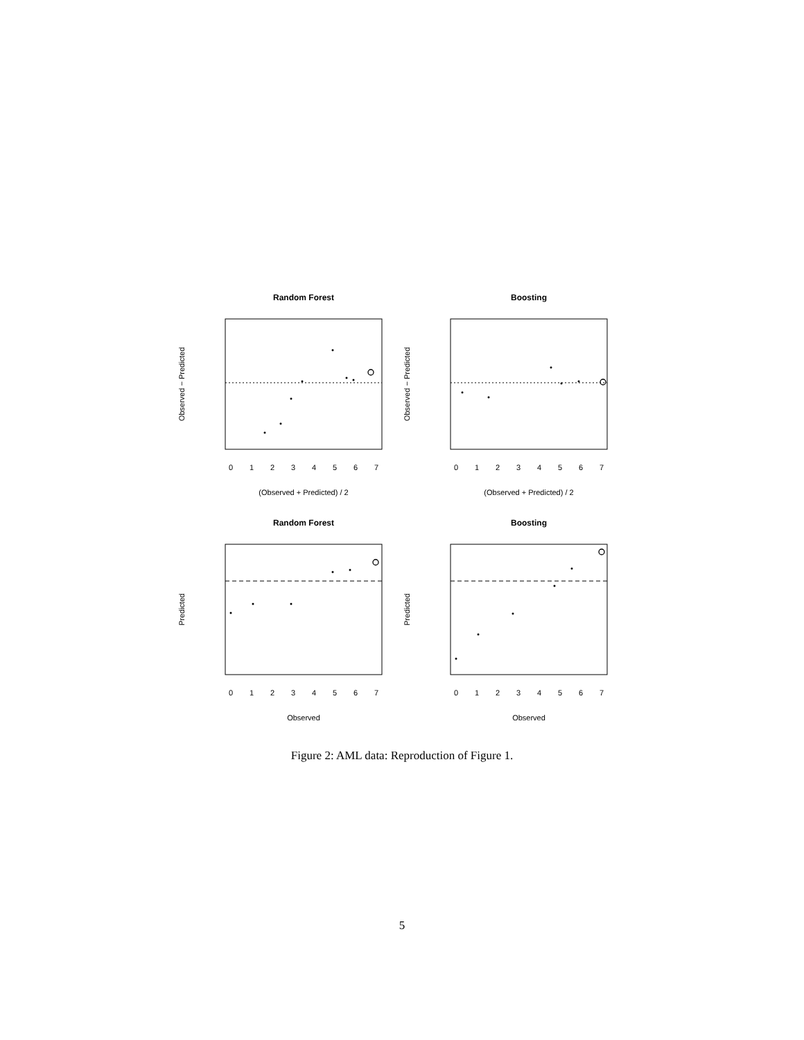Random Forest
Boosting
Random Forest
Boosting
0
1
2
3
4
5
6
7
0
1
2
3
4
5
6
7
(Observed + Predicted) / 2
(Observed + Predicted) / 2
0
1
2
3
4
5
6
7
0
1
2
3
4
5
6
7
Observed
Observed
Observed − Predicted
Observed − Predicted
Predicted
Predicted
Figure 2: AML data: Reproduction of Figure 1.
5